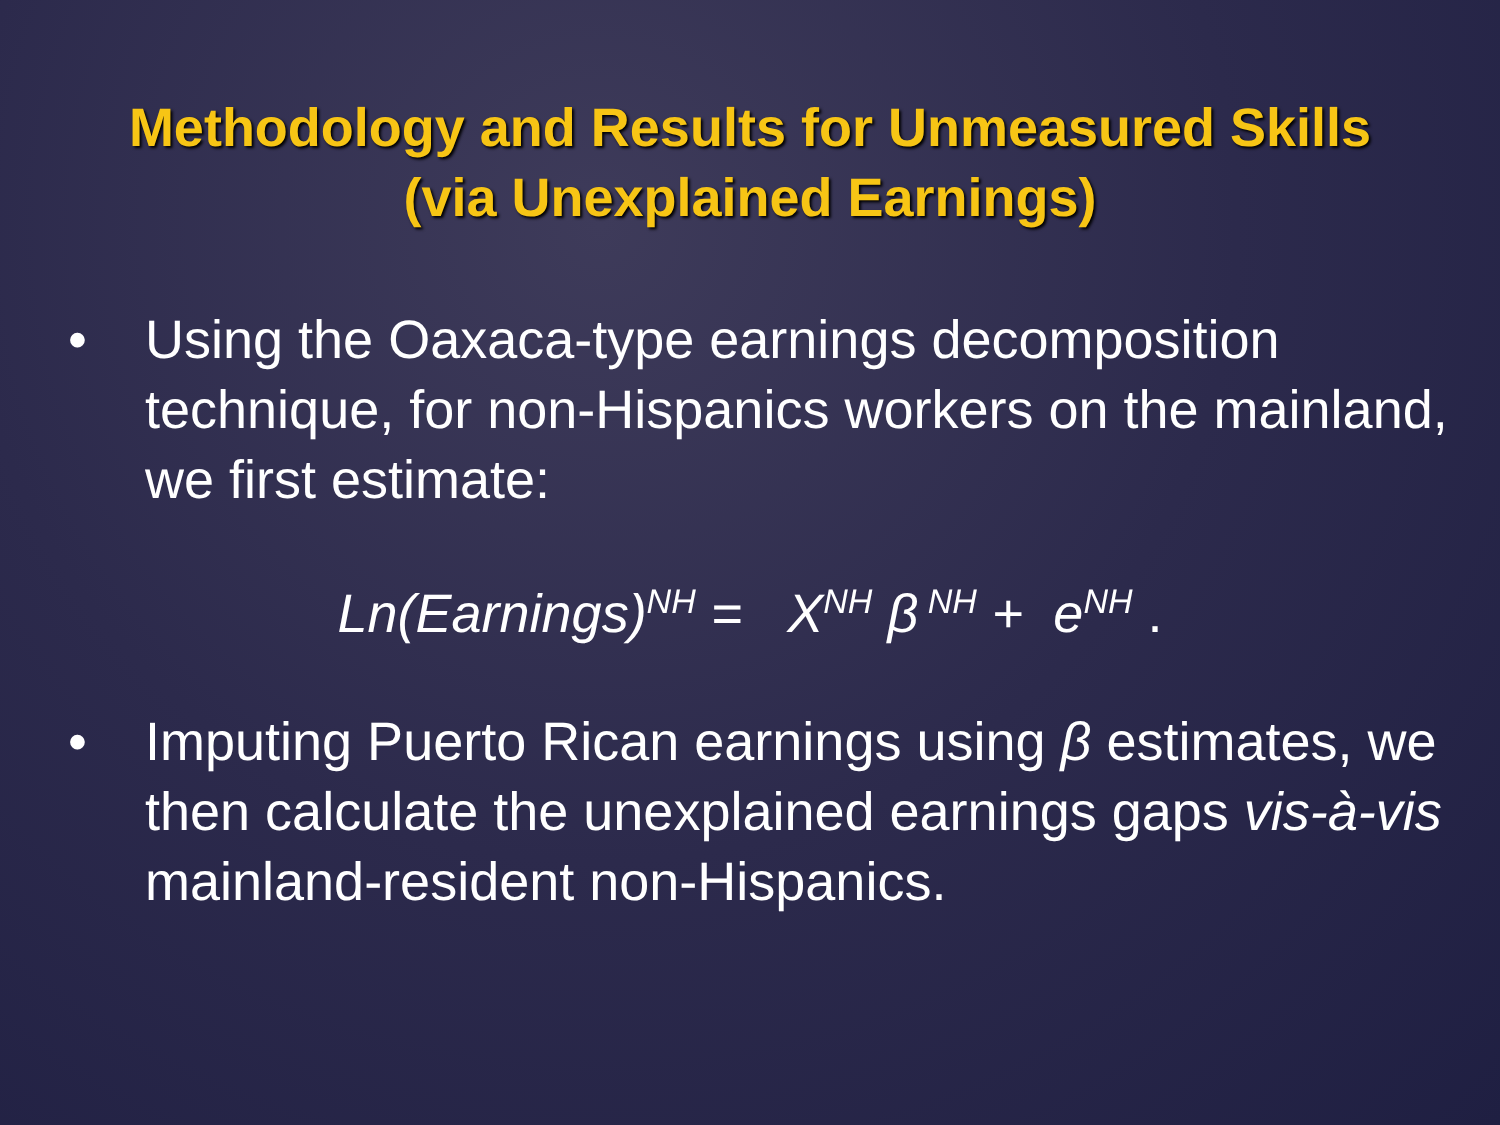Methodology and Results for Unmeasured Skills
(via Unexplained Earnings)
• Using the Oaxaca-type earnings decomposition technique, for non-Hispanics workers on the mainland, we first estimate:
Ln(Earnings)<sup>NH</sup> = X<sup>NH</sup> β<sup>NH</sup> + e<sup>NH</sup> .
• Imputing Puerto Rican earnings using β estimates, we then calculate the unexplained earnings gaps vis-à-vis mainland-resident non-Hispanics.